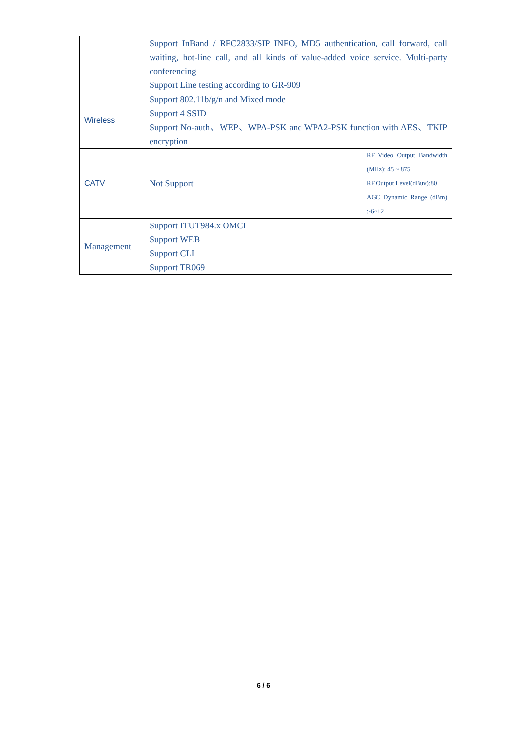| | Support InBand / RFC2833/SIP INFO, MD5 authentication, call forward, call waiting, hot-line call, and all kinds of value-added voice service. Multi-party conferencing Support Line testing according to GR-909 | |
| Wireless | Support 802.11b/g/n and Mixed mode Support 4 SSID Support No-auth、WEP、WPA-PSK and WPA2-PSK function with AES、TKIP encryption | |
| CATV | Not Support | RF Video Output Bandwidth (MHz): 45 ~ 875 RF Output Level(dBuv):80 AGC Dynamic Range (dBm) :-6~+2 |
| Management | Support ITUT984.x OMCI Support WEB Support CLI Support TR069 | |
6 / 6